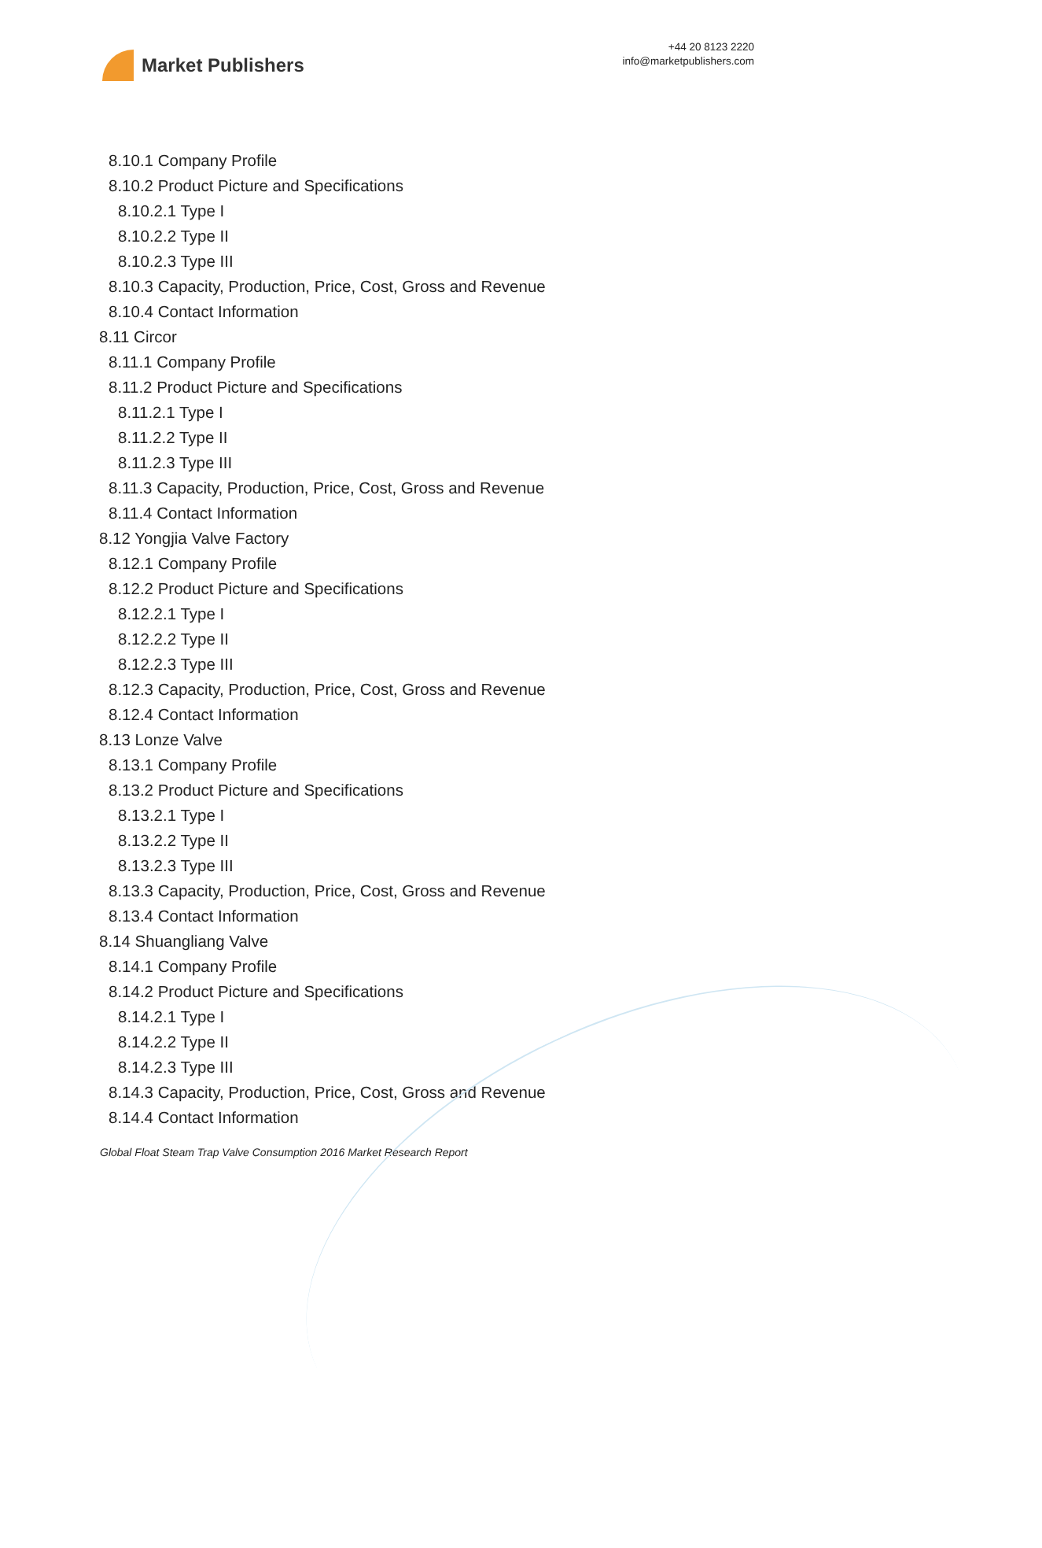Market Publishers
+44 20 8123 2220
info@marketpublishers.com
8.10.1 Company Profile
8.10.2 Product Picture and Specifications
8.10.2.1 Type I
8.10.2.2 Type II
8.10.2.3 Type III
8.10.3 Capacity, Production, Price, Cost, Gross and Revenue
8.10.4 Contact Information
8.11 Circor
8.11.1 Company Profile
8.11.2 Product Picture and Specifications
8.11.2.1 Type I
8.11.2.2 Type II
8.11.2.3 Type III
8.11.3 Capacity, Production, Price, Cost, Gross and Revenue
8.11.4 Contact Information
8.12 Yongjia Valve Factory
8.12.1 Company Profile
8.12.2 Product Picture and Specifications
8.12.2.1 Type I
8.12.2.2 Type II
8.12.2.3 Type III
8.12.3 Capacity, Production, Price, Cost, Gross and Revenue
8.12.4 Contact Information
8.13 Lonze Valve
8.13.1 Company Profile
8.13.2 Product Picture and Specifications
8.13.2.1 Type I
8.13.2.2 Type II
8.13.2.3 Type III
8.13.3 Capacity, Production, Price, Cost, Gross and Revenue
8.13.4 Contact Information
8.14 Shuangliang Valve
8.14.1 Company Profile
8.14.2 Product Picture and Specifications
8.14.2.1 Type I
8.14.2.2 Type II
8.14.2.3 Type III
8.14.3 Capacity, Production, Price, Cost, Gross and Revenue
8.14.4 Contact Information
Global Float Steam Trap Valve Consumption 2016 Market Research Report